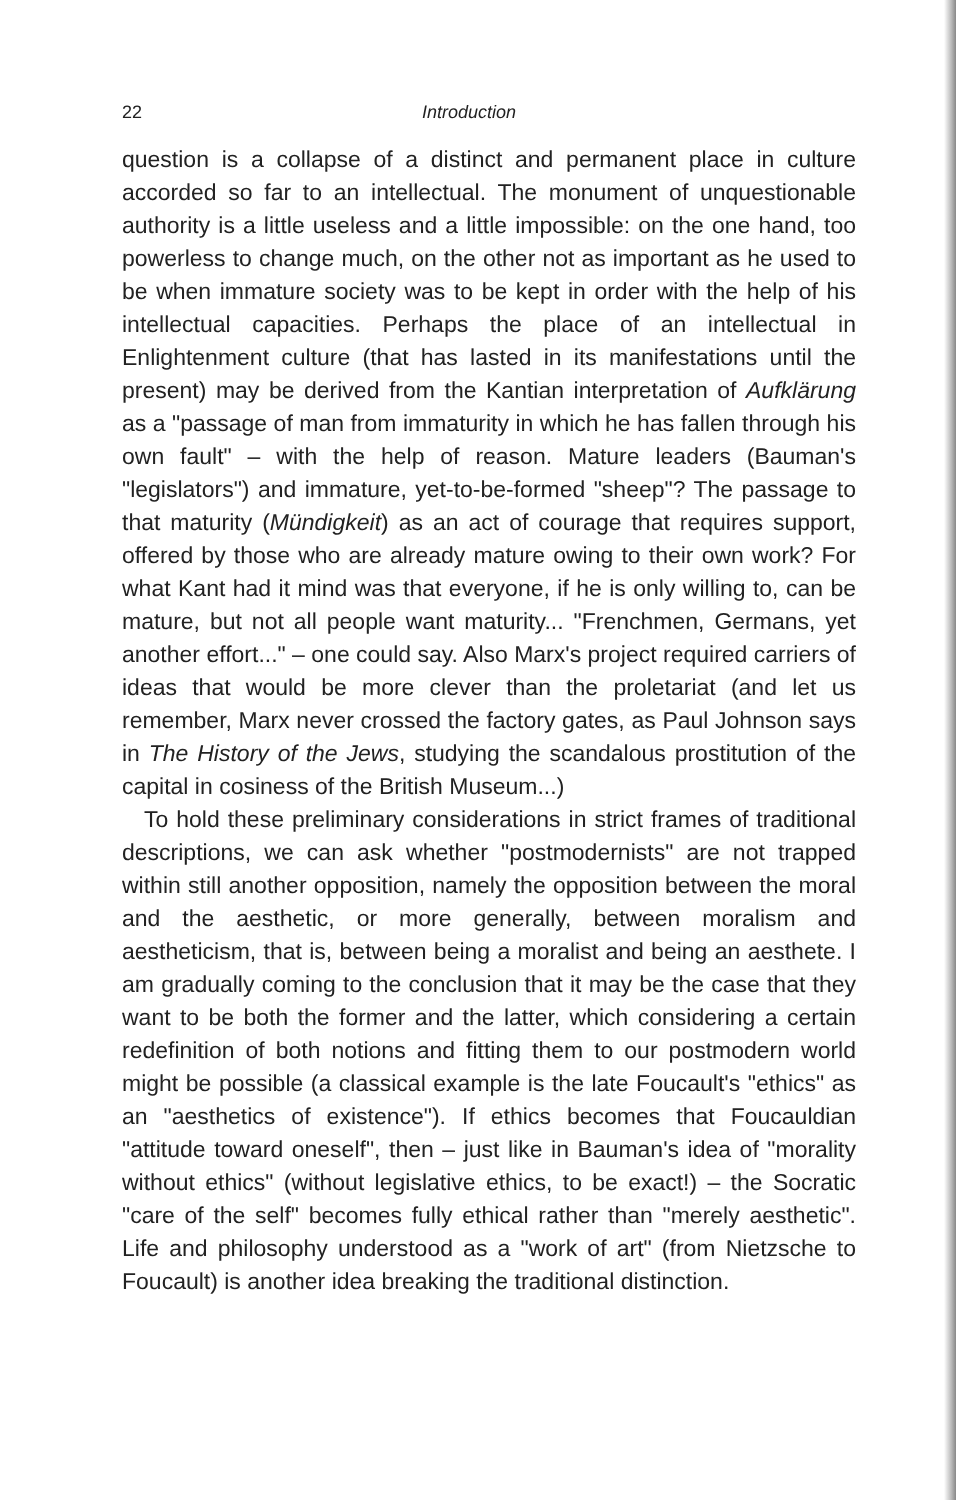22 Introduction
question is a collapse of a distinct and permanent place in culture accorded so far to an intellectual. The monument of unquestionable authority is a little useless and a little impossible: on the one hand, too powerless to change much, on the other not as important as he used to be when immature society was to be kept in order with the help of his intellectual capacities. Perhaps the place of an intellectual in Enlightenment culture (that has lasted in its manifestations until the present) may be derived from the Kantian interpretation of Aufklärung as a "passage of man from immaturity in which he has fallen through his own fault" – with the help of reason. Mature leaders (Bauman's "legislators") and immature, yet-to-be-formed "sheep"? The passage to that maturity (Mündigkeit) as an act of courage that requires support, offered by those who are already mature owing to their own work? For what Kant had it mind was that everyone, if he is only willing to, can be mature, but not all people want maturity... "Frenchmen, Germans, yet another effort..." – one could say. Also Marx's project required carriers of ideas that would be more clever than the proletariat (and let us remember, Marx never crossed the factory gates, as Paul Johnson says in The History of the Jews, studying the scandalous prostitution of the capital in cosiness of the British Museum...)
To hold these preliminary considerations in strict frames of traditional descriptions, we can ask whether "postmodernists" are not trapped within still another opposition, namely the opposition between the moral and the aesthetic, or more generally, between moralism and aestheticism, that is, between being a moralist and being an aesthete. I am gradually coming to the conclusion that it may be the case that they want to be both the former and the latter, which considering a certain redefinition of both notions and fitting them to our postmodern world might be possible (a classical example is the late Foucault's "ethics" as an "aesthetics of existence"). If ethics becomes that Foucauldian "attitude toward oneself", then – just like in Bauman's idea of "morality without ethics" (without legislative ethics, to be exact!) – the Socratic "care of the self" becomes fully ethical rather than "merely aesthetic". Life and philosophy understood as a "work of art" (from Nietzsche to Foucault) is another idea breaking the traditional distinction.